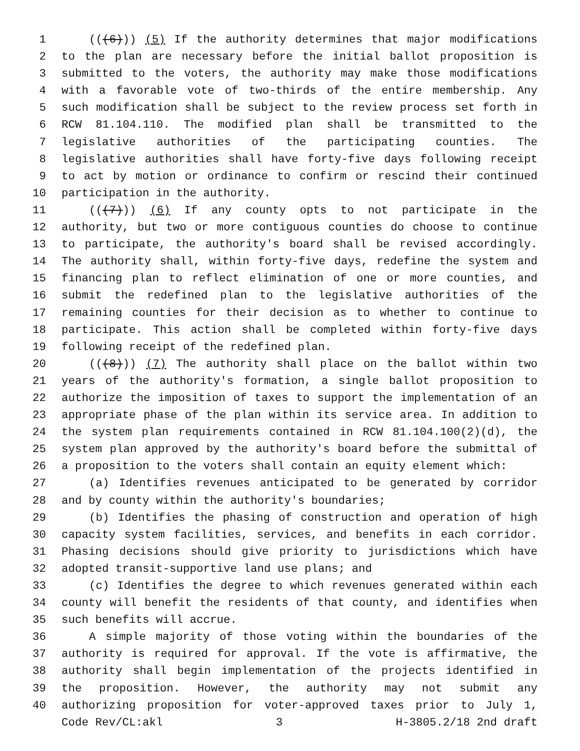1 (((6))) (5) If the authority determines that major modifications
2 to the plan are necessary before the initial ballot proposition is
3 submitted to the voters, the authority may make those modifications
4 with a favorable vote of two-thirds of the entire membership. Any
5 such modification shall be subject to the review process set forth in
6 RCW 81.104.110. The modified plan shall be transmitted to the
7 legislative authorities of the participating counties. The
8 legislative authorities shall have forty-five days following receipt
9 to act by motion or ordinance to confirm or rescind their continued
10 participation in the authority.
11 (((7))) (6) If any county opts to not participate in the
12 authority, but two or more contiguous counties do choose to continue
13 to participate, the authority's board shall be revised accordingly.
14 The authority shall, within forty-five days, redefine the system and
15 financing plan to reflect elimination of one or more counties, and
16 submit the redefined plan to the legislative authorities of the
17 remaining counties for their decision as to whether to continue to
18 participate. This action shall be completed within forty-five days
19 following receipt of the redefined plan.
20 (((8))) (7) The authority shall place on the ballot within two
21 years of the authority's formation, a single ballot proposition to
22 authorize the imposition of taxes to support the implementation of an
23 appropriate phase of the plan within its service area. In addition to
24 the system plan requirements contained in RCW 81.104.100(2)(d), the
25 system plan approved by the authority's board before the submittal of
26 a proposition to the voters shall contain an equity element which:
27 (a) Identifies revenues anticipated to be generated by corridor
28 and by county within the authority's boundaries;
29 (b) Identifies the phasing of construction and operation of high
30 capacity system facilities, services, and benefits in each corridor.
31 Phasing decisions should give priority to jurisdictions which have
32 adopted transit-supportive land use plans; and
33 (c) Identifies the degree to which revenues generated within each
34 county will benefit the residents of that county, and identifies when
35 such benefits will accrue.
36 A simple majority of those voting within the boundaries of the
37 authority is required for approval. If the vote is affirmative, the
38 authority shall begin implementation of the projects identified in
39 the proposition. However, the authority may not submit any
40 authorizing proposition for voter-approved taxes prior to July 1,
Code Rev/CL:akl 3 H-3805.2/18 2nd draft